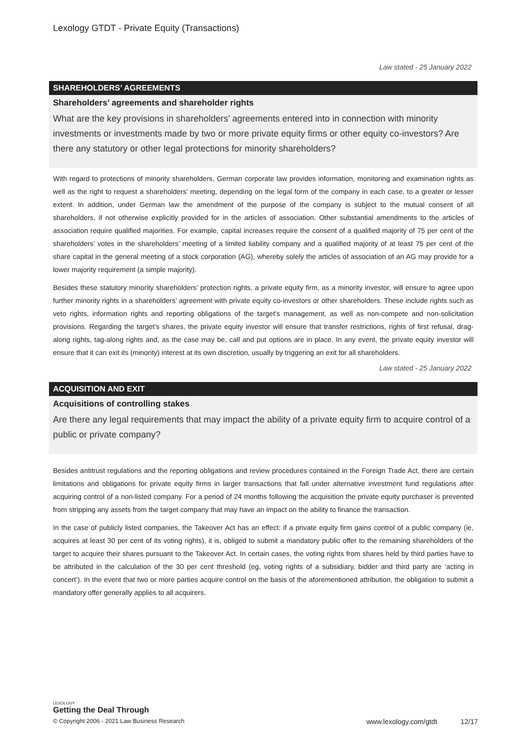Lexology GTDT - Private Equity (Transactions)
Law stated - 25 January 2022
SHAREHOLDERS’ AGREEMENTS
Shareholders’ agreements and shareholder rights
What are the key provisions in shareholders’ agreements entered into in connection with minority investments or investments made by two or more private equity firms or other equity co-investors? Are there any statutory or other legal protections for minority shareholders?
With regard to protections of minority shareholders, German corporate law provides information, monitoring and examination rights as well as the right to request a shareholders’ meeting, depending on the legal form of the company in each case, to a greater or lesser extent. In addition, under German law the amendment of the purpose of the company is subject to the mutual consent of all shareholders, if not otherwise explicitly provided for in the articles of association. Other substantial amendments to the articles of association require qualified majorities. For example, capital increases require the consent of a qualified majority of 75 per cent of the shareholders’ votes in the shareholders’ meeting of a limited liability company and a qualified majority of at least 75 per cent of the share capital in the general meeting of a stock corporation (AG), whereby solely the articles of association of an AG may provide for a lower majority requirement (a simple majority).
Besides these statutory minority shareholders’ protection rights, a private equity firm, as a minority investor, will ensure to agree upon further minority rights in a shareholders’ agreement with private equity co-investors or other shareholders. These include rights such as veto rights, information rights and reporting obligations of the target’s management, as well as non-compete and non-solicitation provisions. Regarding the target’s shares, the private equity investor will ensure that transfer restrictions, rights of first refusal, drag-along rights, tag-along rights and, as the case may be, call and put options are in place. In any event, the private equity investor will ensure that it can exit its (minority) interest at its own discretion, usually by triggering an exit for all shareholders.
Law stated - 25 January 2022
ACQUISITION AND EXIT
Acquisitions of controlling stakes
Are there any legal requirements that may impact the ability of a private equity firm to acquire control of a public or private company?
Besides antitrust regulations and the reporting obligations and review procedures contained in the Foreign Trade Act, there are certain limitations and obligations for private equity firms in larger transactions that fall under alternative investment fund regulations after acquiring control of a non-listed company. For a period of 24 months following the acquisition the private equity purchaser is prevented from stripping any assets from the target company that may have an impact on the ability to finance the transaction.
In the case of publicly listed companies, the Takeover Act has an effect: if a private equity firm gains control of a public company (ie, acquires at least 30 per cent of its voting rights), it is, obliged to submit a mandatory public offer to the remaining shareholders of the target to acquire their shares pursuant to the Takeover Act. In certain cases, the voting rights from shares held by third parties have to be attributed in the calculation of the 30 per cent threshold (eg, voting rights of a subsidiary, bidder and third party are ‘acting in concert’). In the event that two or more parties acquire control on the basis of the aforementioned attribution, the obligation to submit a mandatory offer generally applies to all acquirers.
LEXOLOGY
Getting the Deal Through
© Copyright 2006 - 2021 Law Business Research www.lexology.com/gtdt 12/17